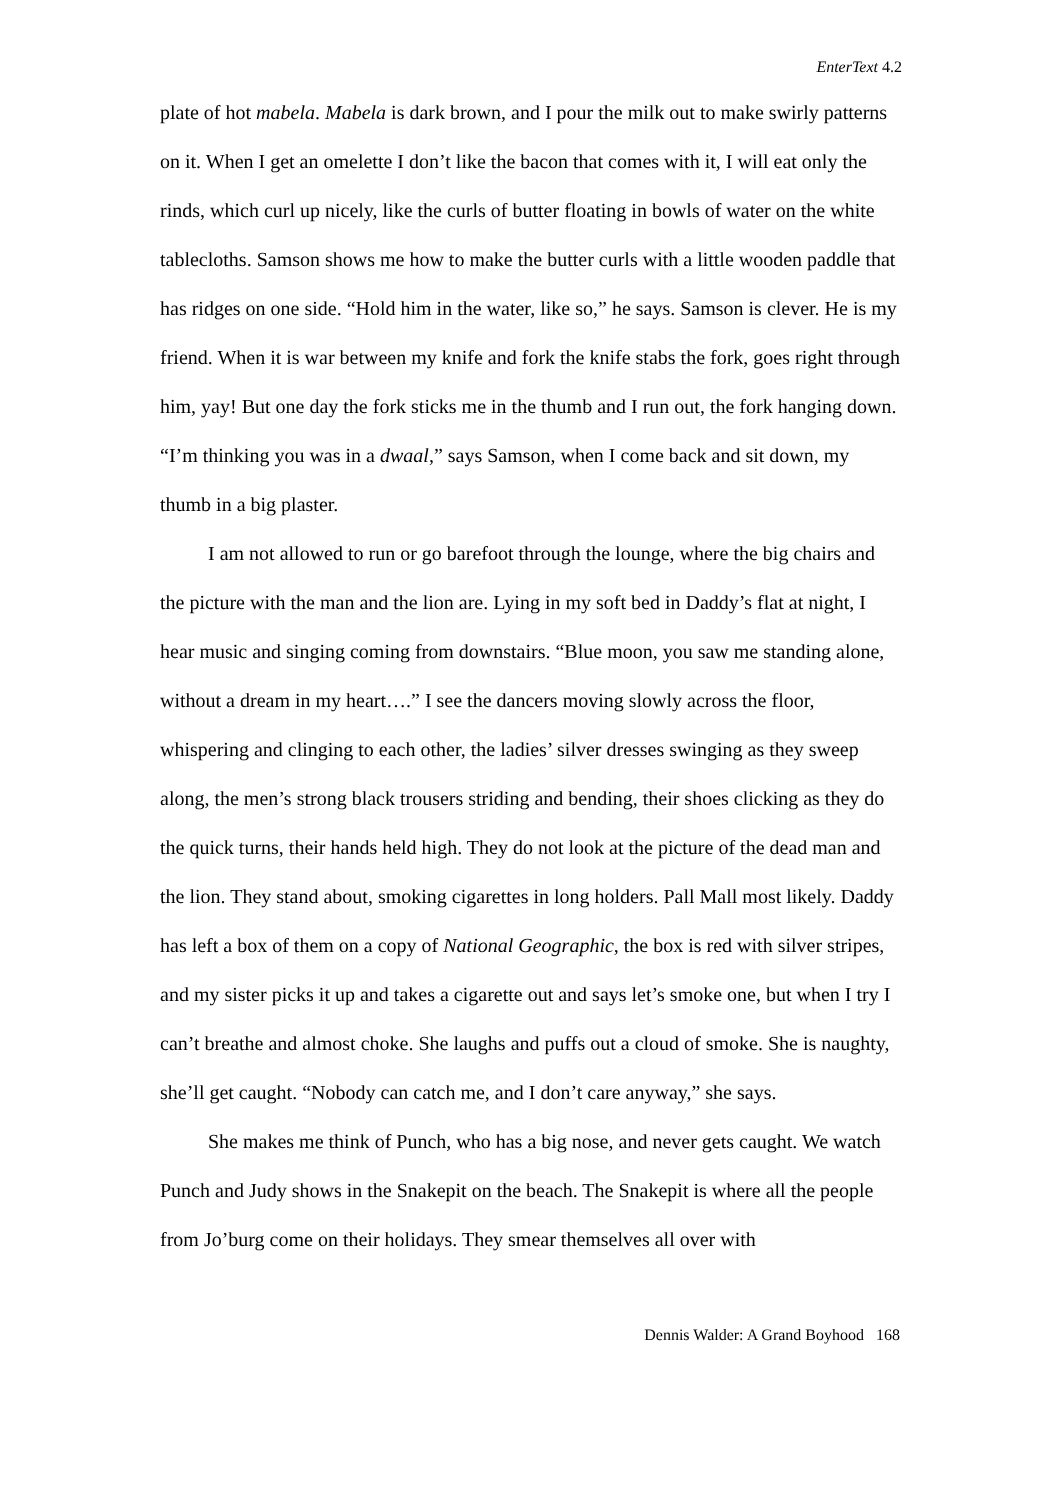EnterText 4.2
plate of hot mabela. Mabela is dark brown, and I pour the milk out to make swirly patterns on it. When I get an omelette I don’t like the bacon that comes with it, I will eat only the rinds, which curl up nicely, like the curls of butter floating in bowls of water on the white tablecloths. Samson shows me how to make the butter curls with a little wooden paddle that has ridges on one side. “Hold him in the water, like so,” he says. Samson is clever. He is my friend. When it is war between my knife and fork the knife stabs the fork, goes right through him, yay! But one day the fork sticks me in the thumb and I run out, the fork hanging down. “I’m thinking you was in a dwaal,” says Samson, when I come back and sit down, my thumb in a big plaster.
I am not allowed to run or go barefoot through the lounge, where the big chairs and the picture with the man and the lion are. Lying in my soft bed in Daddy’s flat at night, I hear music and singing coming from downstairs. “Blue moon, you saw me standing alone, without a dream in my heart….” I see the dancers moving slowly across the floor, whispering and clinging to each other, the ladies’ silver dresses swinging as they sweep along, the men’s strong black trousers striding and bending, their shoes clicking as they do the quick turns, their hands held high. They do not look at the picture of the dead man and the lion. They stand about, smoking cigarettes in long holders. Pall Mall most likely. Daddy has left a box of them on a copy of National Geographic, the box is red with silver stripes, and my sister picks it up and takes a cigarette out and says let’s smoke one, but when I try I can’t breathe and almost choke. She laughs and puffs out a cloud of smoke. She is naughty, she’ll get caught. “Nobody can catch me, and I don’t care anyway,” she says.
She makes me think of Punch, who has a big nose, and never gets caught. We watch Punch and Judy shows in the Snakepit on the beach. The Snakepit is where all the people from Jo’burg come on their holidays. They smear themselves all over with
Dennis Walder: A Grand Boyhood 168